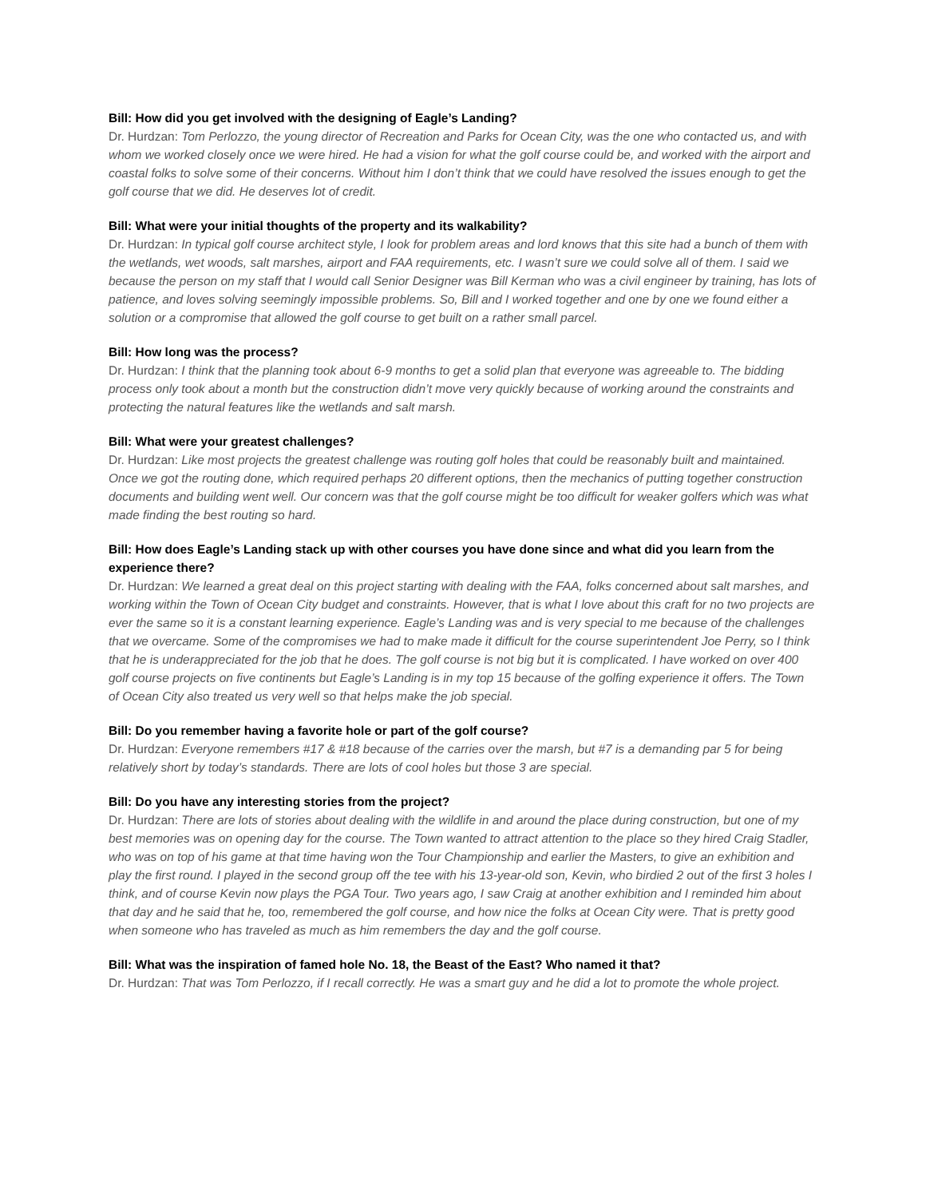Bill: How did you get involved with the designing of Eagle’s Landing?
Dr. Hurdzan: Tom Perlozzo, the young director of Recreation and Parks for Ocean City, was the one who contacted us, and with whom we worked closely once we were hired. He had a vision for what the golf course could be, and worked with the airport and coastal folks to solve some of their concerns. Without him I don’t think that we could have resolved the issues enough to get the golf course that we did. He deserves lot of credit.
Bill: What were your initial thoughts of the property and its walkability?
Dr. Hurdzan: In typical golf course architect style, I look for problem areas and lord knows that this site had a bunch of them with the wetlands, wet woods, salt marshes, airport and FAA requirements, etc. I wasn’t sure we could solve all of them. I said we because the person on my staff that I would call Senior Designer was Bill Kerman who was a civil engineer by training, has lots of patience, and loves solving seemingly impossible problems. So, Bill and I worked together and one by one we found either a solution or a compromise that allowed the golf course to get built on a rather small parcel.
Bill: How long was the process?
Dr. Hurdzan: I think that the planning took about 6-9 months to get a solid plan that everyone was agreeable to. The bidding process only took about a month but the construction didn’t move very quickly because of working around the constraints and protecting the natural features like the wetlands and salt marsh.
Bill: What were your greatest challenges?
Dr. Hurdzan: Like most projects the greatest challenge was routing golf holes that could be reasonably built and maintained. Once we got the routing done, which required perhaps 20 different options, then the mechanics of putting together construction documents and building went well. Our concern was that the golf course might be too difficult for weaker golfers which was what made finding the best routing so hard.
Bill: How does Eagle’s Landing stack up with other courses you have done since and what did you learn from the experience there?
Dr. Hurdzan: We learned a great deal on this project starting with dealing with the FAA, folks concerned about salt marshes, and working within the Town of Ocean City budget and constraints. However, that is what I love about this craft for no two projects are ever the same so it is a constant learning experience. Eagle’s Landing was and is very special to me because of the challenges that we overcame. Some of the compromises we had to make made it difficult for the course superintendent Joe Perry, so I think that he is underappreciated for the job that he does. The golf course is not big but it is complicated. I have worked on over 400 golf course projects on five continents but Eagle’s Landing is in my top 15 because of the golfing experience it offers. The Town of Ocean City also treated us very well so that helps make the job special.
Bill: Do you remember having a favorite hole or part of the golf course?
Dr. Hurdzan: Everyone remembers #17 & #18 because of the carries over the marsh, but #7 is a demanding par 5 for being relatively short by today’s standards. There are lots of cool holes but those 3 are special.
Bill: Do you have any interesting stories from the project?
Dr. Hurdzan: There are lots of stories about dealing with the wildlife in and around the place during construction, but one of my best memories was on opening day for the course. The Town wanted to attract attention to the place so they hired Craig Stadler, who was on top of his game at that time having won the Tour Championship and earlier the Masters, to give an exhibition and play the first round. I played in the second group off the tee with his 13-year-old son, Kevin, who birdied 2 out of the first 3 holes I think, and of course Kevin now plays the PGA Tour. Two years ago, I saw Craig at another exhibition and I reminded him about that day and he said that he, too, remembered the golf course, and how nice the folks at Ocean City were. That is pretty good when someone who has traveled as much as him remembers the day and the golf course.
Bill: What was the inspiration of famed hole No. 18, the Beast of the East? Who named it that?
Dr. Hurdzan: That was Tom Perlozzo, if I recall correctly. He was a smart guy and he did a lot to promote the whole project.